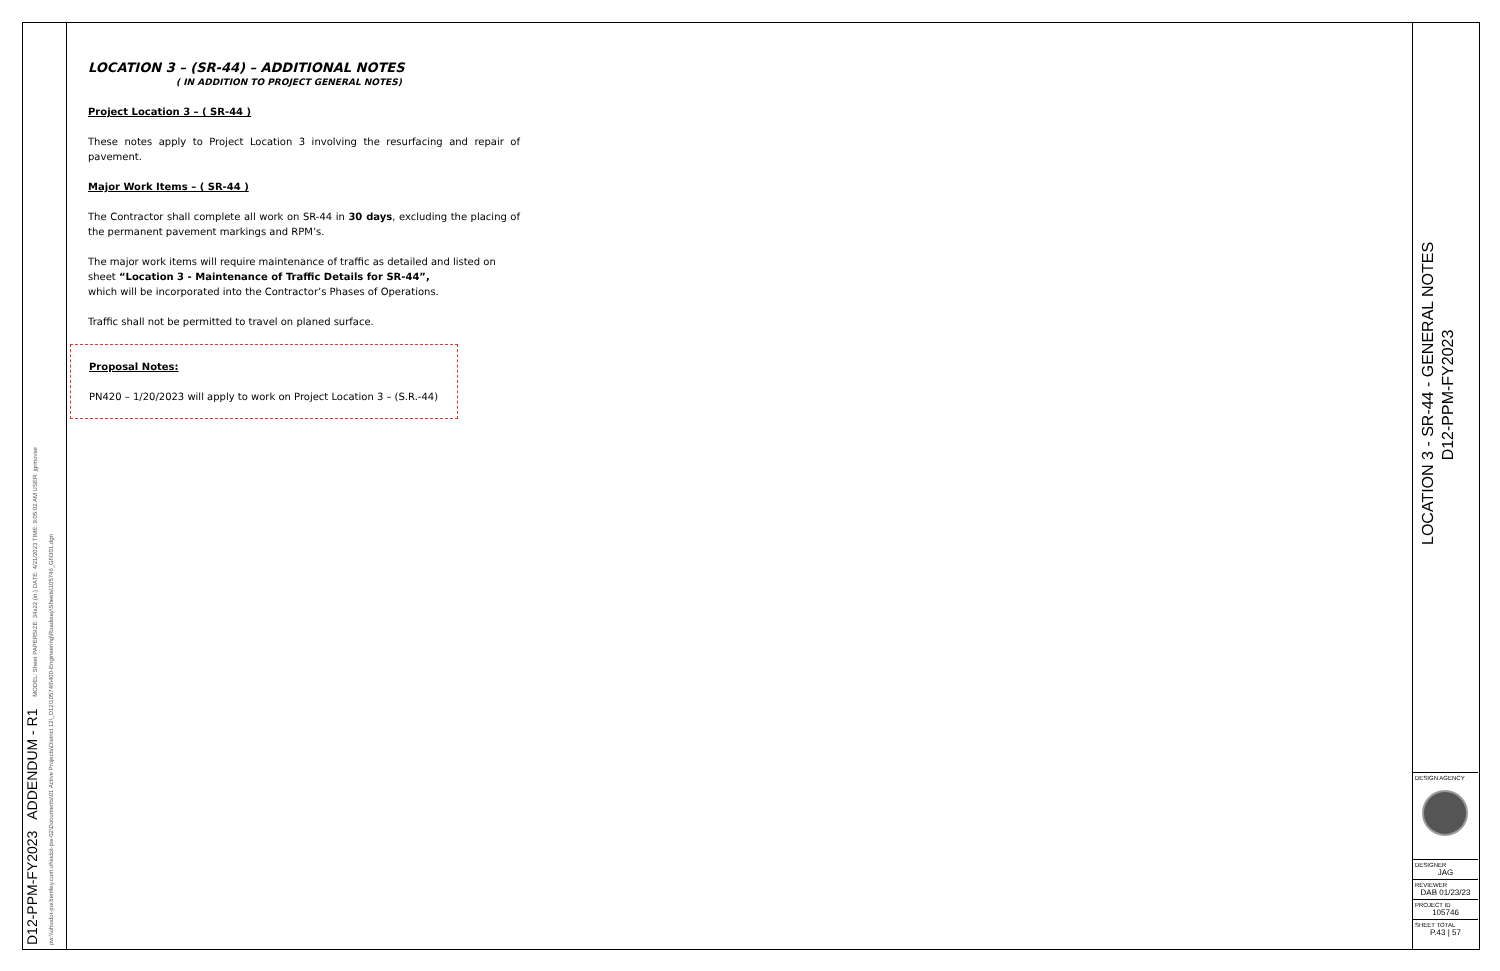D12-PPM-FY2023 ADDENDUM - R1 MODEL: Sheet PAPERSIZE: 34x22 (in.) DATE: 4/21/2023 TIME: 9:05:02 AM USER: jgrmovse
pw:\\ohiodot-pw.bentley.com:ohiodot-pw-02\Documents\01 Active Projects\District 12\_D12\105746\400-Engineering\Roadway\Sheets\105746_GN301.dgn
LOCATION 3 – (SR-44) – ADDITIONAL NOTES
( IN ADDITION TO PROJECT GENERAL NOTES)
Project Location 3 – ( SR-44 )
These notes apply to Project Location 3 involving the resurfacing and repair of pavement.
Major Work Items – ( SR-44 )
The Contractor shall complete all work on SR-44 in 30 days, excluding the placing of the permanent pavement markings and RPM’s.
The major work items will require maintenance of traffic as detailed and listed on sheet “Location 3 - Maintenance of Traffic Details for SR-44”,
which will be incorporated into the Contractor’s Phases of Operations.
Traffic shall not be permitted to travel on planed surface.
Proposal Notes:
PN420 – 1/20/2023 will apply to work on Project Location 3 – (S.R.-44)
LOCATION 3 - SR-44 - GENERAL NOTES
D12-PPM-FY2023
DESIGN AGENCY
DESIGNER
JAG
REVIEWER
DAB 01/23/23
PROJECT ID
105746
SHEET TOTAL
P.43 | 57